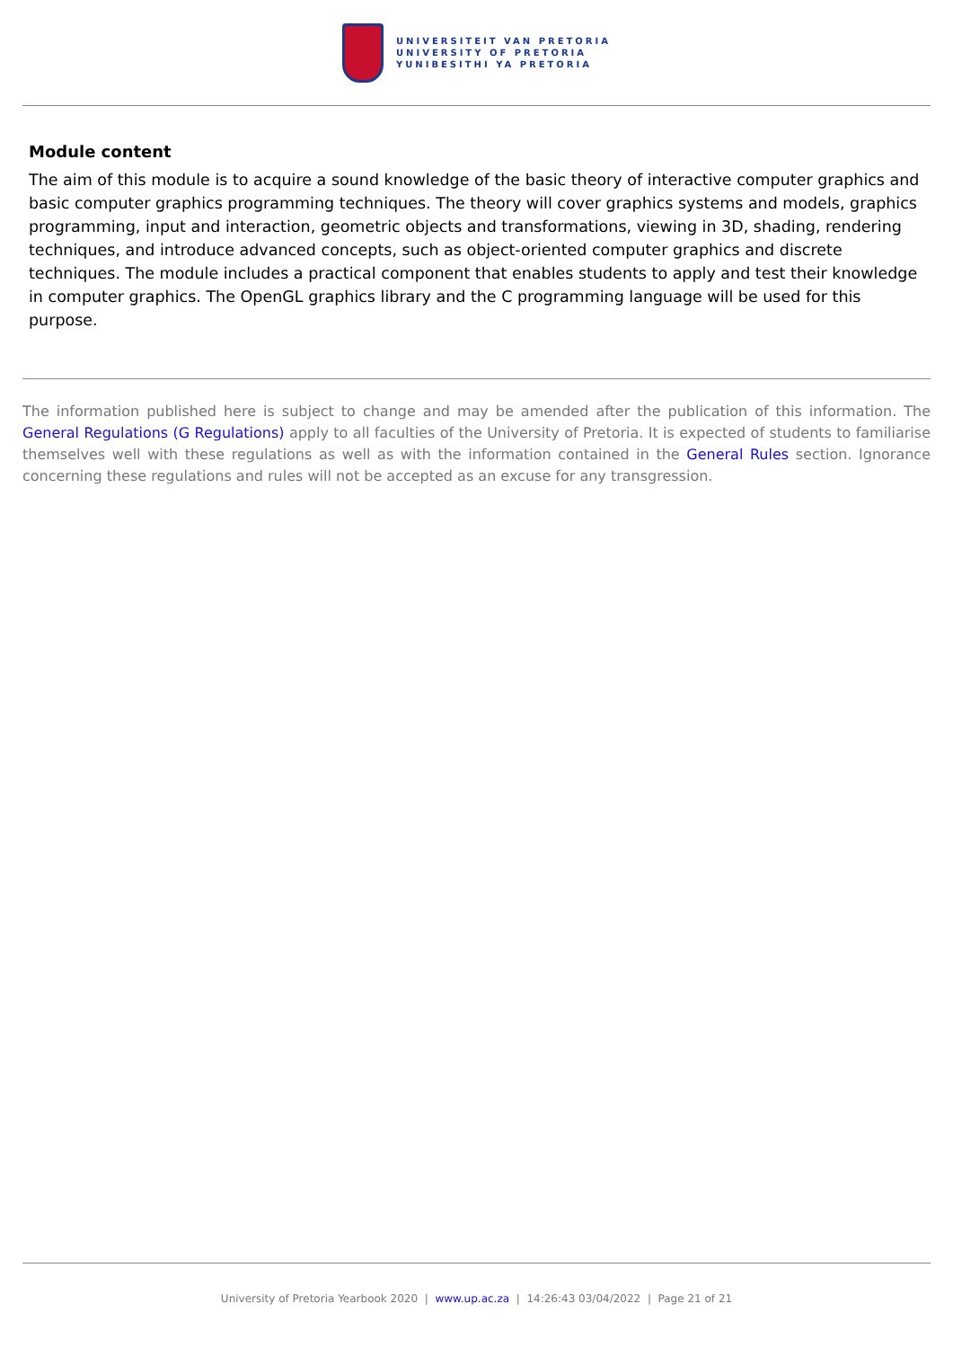UNIVERSITEIT VAN PRETORIA
UNIVERSITY OF PRETORIA
YUNIBESITHI YA PRETORIA
Module content
The aim of this module is to acquire a sound knowledge of the basic theory of interactive computer graphics and basic computer graphics programming techniques. The theory will cover graphics systems and models, graphics programming, input and interaction, geometric objects and transformations, viewing in 3D, shading, rendering techniques, and introduce advanced concepts, such as object-oriented computer graphics and discrete techniques. The module includes a practical component that enables students to apply and test their knowledge in computer graphics. The OpenGL graphics library and the C programming language will be used for this purpose.
The information published here is subject to change and may be amended after the publication of this information. The General Regulations (G Regulations) apply to all faculties of the University of Pretoria. It is expected of students to familiarise themselves well with these regulations as well as with the information contained in the General Rules section. Ignorance concerning these regulations and rules will not be accepted as an excuse for any transgression.
University of Pretoria Yearbook 2020 | www.up.ac.za | 14:26:43 03/04/2022 | Page 21 of 21